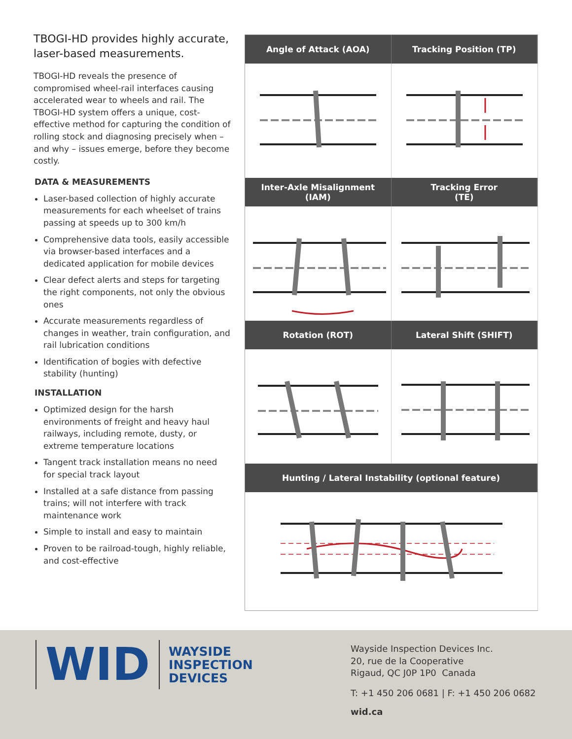TBOGI-HD provides highly accurate, laser-based measurements.
TBOGI-HD reveals the presence of compromised wheel-rail interfaces causing accelerated wear to wheels and rail. The TBOGI-HD system offers a unique, cost-effective method for capturing the condition of rolling stock and diagnosing precisely when – and why – issues emerge, before they become costly.
DATA & MEASUREMENTS
Laser-based collection of highly accurate measurements for each wheelset of trains passing at speeds up to 300 km/h
Comprehensive data tools, easily accessible via browser-based interfaces and a dedicated application for mobile devices
Clear defect alerts and steps for targeting the right components, not only the obvious ones
Accurate measurements regardless of changes in weather, train configuration, and rail lubrication conditions
Identification of bogies with defective stability (hunting)
INSTALLATION
Optimized design for the harsh environments of freight and heavy haul railways, including remote, dusty, or extreme temperature locations
Tangent track installation means no need for special track layout
Installed at a safe distance from passing trains; will not interfere with track maintenance work
Simple to install and easy to maintain
Proven to be railroad-tough, highly reliable, and cost-effective
Angle of Attack (AOA) Tracking Position (TP)
Inter-Axle Misalignment
(IAM)
Tracking Error
(TE)
Rotation (ROT) Lateral Shift (SHIFT)
Hunting / Lateral Instability (optional feature)
WID
WAYSIDE
INSPECTION
DEVICES
Wayside Inspection Devices Inc.
20, rue de la Cooperative
Rigaud, QC J0P 1P0 Canada
T: +1 450 206 0681 | F: +1 450 206 0682
wid.ca